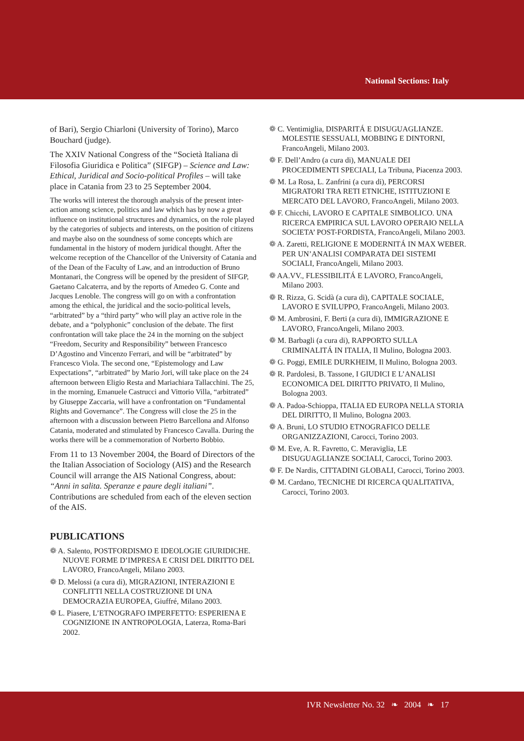National Sections: Italy
of Bari), Sergio Chiarloni (University of Torino), Marco Bouchard (judge).
The XXIV National Congress of the “Società Italiana di Filosofia Giuridica e Politica” (SIFGP) – Science and Law: Ethical, Juridical and Socio-political Profiles – will take place in Catania from 23 to 25 September 2004.
The works will interest the thorough analysis of the present inter-action among science, politics and law which has by now a great influence on institutional structures and dynamics, on the role played by the categories of subjects and interests, on the position of citizens and maybe also on the soundness of some concepts which are fundamental in the history of modern juridical thought. After the welcome reception of the Chancellor of the University of Catania and of the Dean of the Faculty of Law, and an introduction of Bruno Montanari, the Congress will be opened by the president of SIFGP, Gaetano Calcaterra, and by the reports of Amedeo G. Conte and Jacques Lenoble. The congress will go on with a confrontation among the ethical, the juridical and the socio-political levels, “arbitrated” by a “third party” who will play an active role in the debate, and a “polyphonic” conclusion of the debate. The first confrontation will take place the 24 in the morning on the subject “Freedom, Security and Responsibility” between Francesco D’Agostino and Vincenzo Ferrari, and will be “arbitrated” by Francesco Viola. The second one, “Epistemology and Law Expectations”, “arbitrated” by Mario Jori, will take place on the 24 afternoon between Eligio Resta and Mariachiara Tallacchini. The 25, in the morning, Emanuele Castrucci and Vittorio Villa, “arbitrated” by Giuseppe Zaccaria, will have a confrontation on “Fundamental Rights and Governance”. The Congress will close the 25 in the afternoon with a discussion between Pietro Barcellona and Alfonso Catania, moderated and stimulated by Francesco Cavalla. During the works there will be a commemoration of Norberto Bobbio.
From 11 to 13 November 2004, the Board of Directors of the the Italian Association of Sociology (AIS) and the Research Council will arrange the AIS National Congress, about: “Anni in salita. Speranze e paure degli italiani”. Contributions are scheduled from each of the eleven section of the AIS.
PUBLICATIONS
❁ A. Salento, POSTFORDISMO E IDEOLOGIE GIURIDICHE. NUOVE FORME D’IMPRESA E CRISI DEL DIRITTO DEL LAVORO, FrancoAngeli, Milano 2003.
❁ D. Melossi (a cura di), MIGRAZIONI, INTERAZIONI E CONFLITTI NELLA COSTRUZIONE DI UNA DEMOCRAZIA EUROPEA, Giuffré, Milano 2003.
❁ L. Piasere, L’ETNOGRAFO IMPERFETTO: ESPERIENA E COGNIZIONE IN ANTROPOLOGIA, Laterza, Roma-Bari 2002.
❁ C. Ventimiglia, DISPARITÁ E DISUGUAGLIANZE. MOLESTIE SESSUALI, MOBBING E DINTORNI, FrancoAngeli, Milano 2003.
❁ F. Dell’Andro (a cura di), MANUALE DEI PROCEDIMENTI SPECIALI, La Tribuna, Piacenza 2003.
❁ M. La Rosa, L. Zanfrini (a cura di), PERCORSI MIGRATORI TRA RETI ETNICHE, ISTITUZIONI E MERCATO DEL LAVORO, FrancoAngeli, Milano 2003.
❁ F. Chicchi, LAVORO E CAPITALE SIMBOLICO. UNA RICERCA EMPIRICA SUL LAVORO OPERAIO NELLA SOCIETA’ POST-FORDISTA, FrancoAngeli, Milano 2003.
❁ A. Zaretti, RELIGIONE E MODERNITÁ IN MAX WEBER. PER UN’ANALISI COMPARATA DEI SISTEMI SOCIALI, FrancoAngeli, Milano 2003.
❁ AA.VV., FLESSIBILITÁ E LAVORO, FrancoAngeli, Milano 2003.
❁ R. Rizza, G. Scidà (a cura di), CAPITALE SOCIALE, LAVORO E SVILUPPO, FrancoAngeli, Milano 2003.
❁ M. Ambrosini, F. Berti (a cura di), IMMIGRAZIONE E LAVORO, FrancoAngeli, Milano 2003.
❁ M. Barbagli (a cura di), RAPPORTO SULLA CRIMINALITÁ IN ITALIA, Il Mulino, Bologna 2003.
❁ G. Poggi, EMILE DURKHEIM, Il Mulino, Bologna 2003.
❁ R. Pardolesi, B. Tassone, I GIUDICI E L’ANALISI ECONOMICA DEL DIRITTO PRIVATO, Il Mulino, Bologna 2003.
❁ A. Padoa-Schioppa, ITALIA ED EUROPA NELLA STORIA DEL DIRITTO, Il Mulino, Bologna 2003.
❁ A. Bruni, LO STUDIO ETNOGRAFICO DELLE ORGANIZZAZIONI, Carocci, Torino 2003.
❁ M. Eve, A. R. Favretto, C. Meraviglia, LE DISUGUAGLIANZE SOCIALI, Carocci, Torino 2003.
❁ F. De Nardis, CITTADINI GLOBALI, Carocci, Torino 2003.
❁ M. Cardano, TECNICHE DI RICERCA QUALITATIVA, Carocci, Torino 2003.
IVR Newsletter No. 32 ❧ 2004 ❧ 17